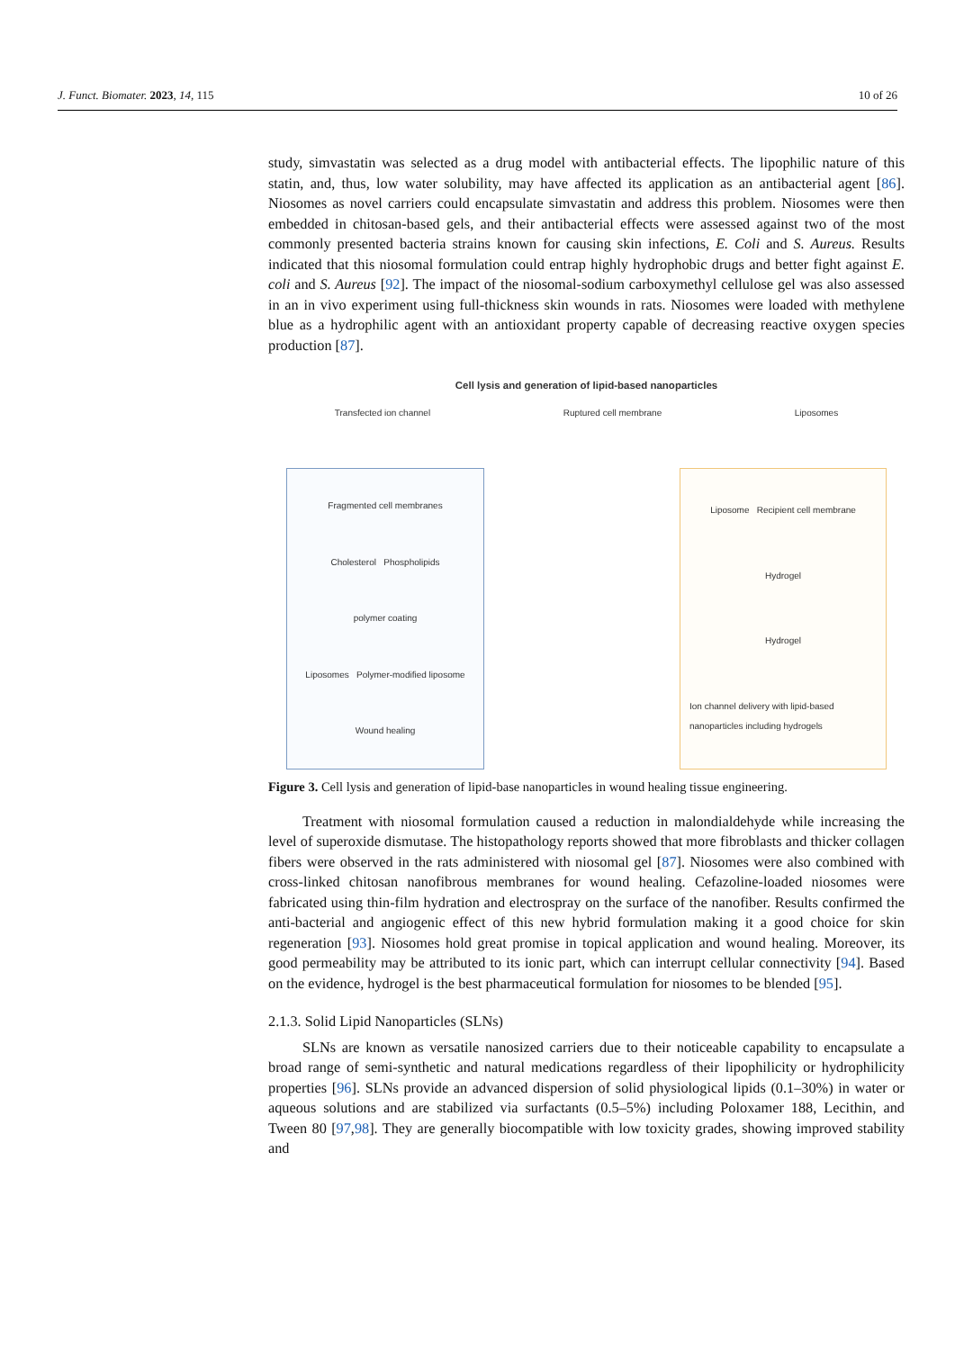J. Funct. Biomater. 2023, 14, 115 10 of 26
study, simvastatin was selected as a drug model with antibacterial effects. The lipophilic nature of this statin, and, thus, low water solubility, may have affected its application as an antibacterial agent [86]. Niosomes as novel carriers could encapsulate simvastatin and address this problem. Niosomes were then embedded in chitosan-based gels, and their antibacterial effects were assessed against two of the most commonly presented bacteria strains known for causing skin infections, E. Coli and S. Aureus. Results indicated that this niosomal formulation could entrap highly hydrophobic drugs and better fight against E. coli and S. Aureus [92]. The impact of the niosomal-sodium carboxymethyl cellulose gel was also assessed in an in vivo experiment using full-thickness skin wounds in rats. Niosomes were loaded with methylene blue as a hydrophilic agent with an antioxidant property capable of decreasing reactive oxygen species production [87].
Cell lysis and generation of lipid-based nanoparticles
Transfected ion channel Ruptured cell membrane Liposomes
Fragmented cell membranes
Cholesterol Phospholipids
polymer coating
Liposomes Polymer-modified liposome
Wound healing
Liposome Recipient cell membrane
Hydrogel
Hydrogel
Ion channel delivery with lipid-based nanoparticles including hydrogels
Figure 3. Cell lysis and generation of lipid-base nanoparticles in wound healing tissue engineering.
Treatment with niosomal formulation caused a reduction in malondialdehyde while increasing the level of superoxide dismutase. The histopathology reports showed that more fibroblasts and thicker collagen fibers were observed in the rats administered with niosomal gel [87]. Niosomes were also combined with cross-linked chitosan nanofibrous membranes for wound healing. Cefazoline-loaded niosomes were fabricated using thin-film hydration and electrospray on the surface of the nanofiber. Results confirmed the anti-bacterial and angiogenic effect of this new hybrid formulation making it a good choice for skin regeneration [93]. Niosomes hold great promise in topical application and wound healing. Moreover, its good permeability may be attributed to its ionic part, which can interrupt cellular connectivity [94]. Based on the evidence, hydrogel is the best pharmaceutical formulation for niosomes to be blended [95].
2.1.3. Solid Lipid Nanoparticles (SLNs)
SLNs are known as versatile nanosized carriers due to their noticeable capability to encapsulate a broad range of semi-synthetic and natural medications regardless of their lipophilicity or hydrophilicity properties [96]. SLNs provide an advanced dispersion of solid physiological lipids (0.1–30%) in water or aqueous solutions and are stabilized via surfactants (0.5–5%) including Poloxamer 188, Lecithin, and Tween 80 [97,98]. They are generally biocompatible with low toxicity grades, showing improved stability and